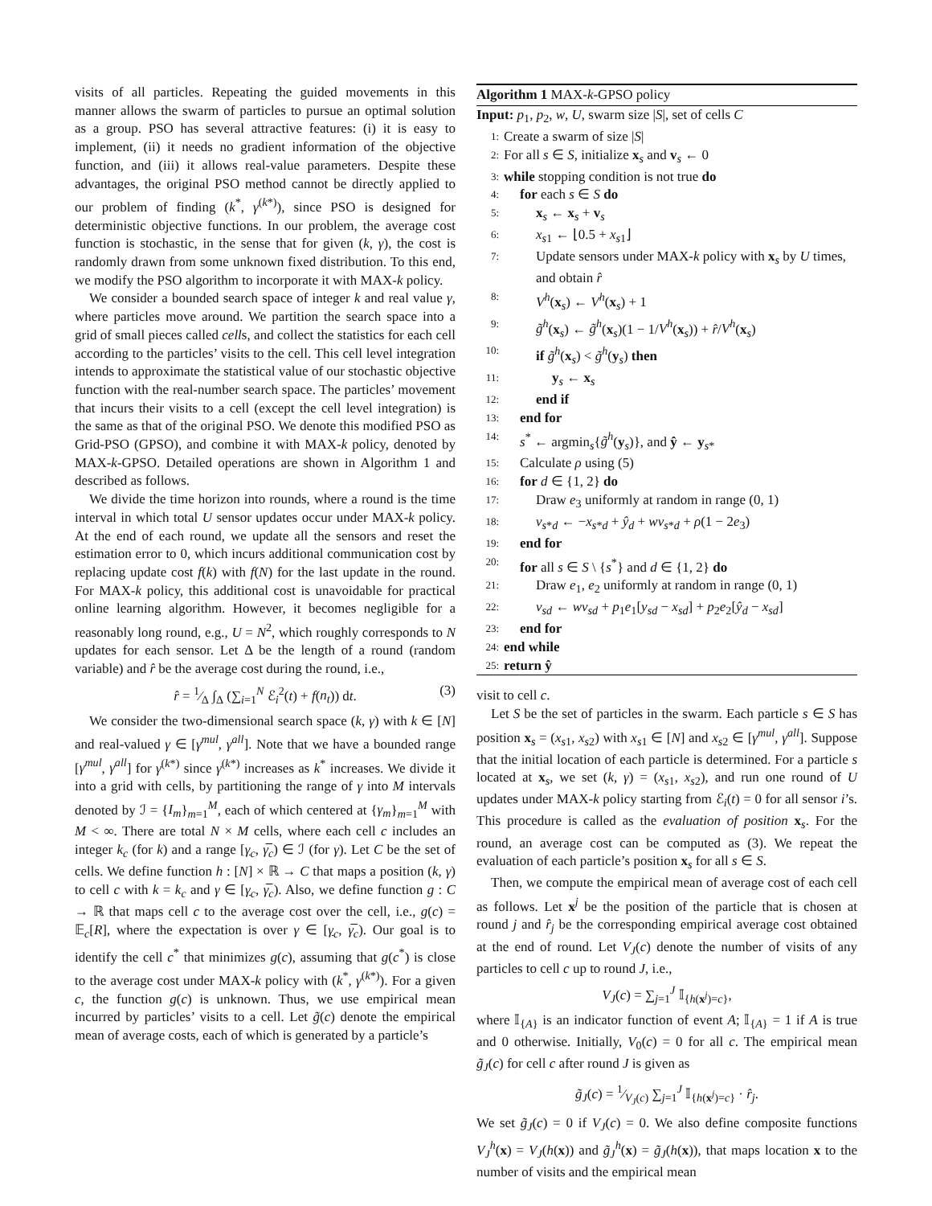visits of all particles. Repeating the guided movements in this manner allows the swarm of particles to pursue an optimal solution as a group. PSO has several attractive features: (i) it is easy to implement, (ii) it needs no gradient information of the objective function, and (iii) it allows real-value parameters. Despite these advantages, the original PSO method cannot be directly applied to our problem of finding (k<sup>*</sup>, γ<sup>(k*)</sup>), since PSO is designed for deterministic objective functions. In our problem, the average cost function is stochastic, in the sense that for given (k, γ), the cost is randomly drawn from some unknown fixed distribution. To this end, we modify the PSO algorithm to incorporate it with MAX-k policy.
We consider a bounded search space of integer k and real value γ, where particles move around. We partition the search space into a grid of small pieces called cells, and collect the statistics for each cell according to the particles’ visits to the cell. This cell level integration intends to approximate the statistical value of our stochastic objective function with the real-number search space. The particles’ movement that incurs their visits to a cell (except the cell level integration) is the same as that of the original PSO. We denote this modified PSO as Grid-PSO (GPSO), and combine it with MAX-k policy, denoted by MAX-k-GPSO. Detailed operations are shown in Algorithm 1 and described as follows.
We divide the time horizon into rounds, where a round is the time interval in which total U sensor updates occur under MAX-k policy. At the end of each round, we update all the sensors and reset the estimation error to 0, which incurs additional communication cost by replacing update cost f(k) with f(N) for the last update in the round. For MAX-k policy, this additional cost is unavoidable for practical online learning algorithm. However, it becomes negligible for a reasonably long round, e.g., U = N<sup>2</sup>, which roughly corresponds to N updates for each sensor. Let Δ be the length of a round (random variable) and r̂ be the average cost during the round, i.e.,
r̂ = 1⁄Δ ∫<sub>Δ</sub> (∑<sub>i=1</sub><sup>N</sup> ℰ<sub>i</sub><sup>2</sup>(t) + f(n<sub>t</sub>)) dt. (3)
We consider the two-dimensional search space (k, γ) with k ∈ [N] and real-valued γ ∈ [γ<sup>mul</sup>, γ<sup>all</sup>]. Note that we have a bounded range [γ<sup>mul</sup>, γ<sup>all</sup>] for γ<sup>(k*)</sup> since γ<sup>(k*)</sup> increases as k<sup>*</sup> increases. We divide it into a grid with cells, by partitioning the range of γ into M intervals denoted by ℐ = {I<sub>m</sub>}<sub>m=1</sub><sup>M</sup>, each of which centered at {γ<sub>m</sub>}<sub>m=1</sub><sup>M</sup> with M < ∞. There are total N × M cells, where each cell c includes an integer k<sub>c</sub> (for k) and a range [γ<sub>c</sub>, γ̅<sub>c</sub>) ∈ ℐ (for γ). Let C be the set of cells. We define function h : [N] × ℝ → C that maps a position (k, γ) to cell c with k = k<sub>c</sub> and γ ∈ [γ<sub>c</sub>, γ̅<sub>c</sub>). Also, we define function g : C → ℝ that maps cell c to the average cost over the cell, i.e., g(c) = 𝔼<sub>c</sub>[R], where the expectation is over γ ∈ [γ<sub>c</sub>, γ̅<sub>c</sub>). Our goal is to identify the cell c<sup>*</sup> that minimizes g(c), assuming that g(c<sup>*</sup>) is close to the average cost under MAX-k policy with (k<sup>*</sup>, γ<sup>(k*)</sup>). For a given c, the function g(c) is unknown. Thus, we use empirical mean incurred by particles’ visits to a cell. Let g̃(c) denote the empirical mean of average costs, each of which is generated by a particle’s
Algorithm 1 MAX-k-GPSO policy
Input: p<sub>1</sub>, p<sub>2</sub>, w, U, swarm size |S|, set of cells C
1: Create a swarm of size |S|
2: For all s ∈ S, initialize x<sub>s</sub> and v<sub>s</sub> ← 0
3: while stopping condition is not true do
4: for each s ∈ S do
5: x<sub>s</sub> ← x<sub>s</sub> + v<sub>s</sub>
6: x<sub>s1</sub> ← ⌊0.5 + x<sub>s1</sub>⌋
7: Update sensors under MAX-k policy with x<sub>s</sub> by U times, and obtain r̂
8: V<sup>h</sup>(x<sub>s</sub>) ← V<sup>h</sup>(x<sub>s</sub>) + 1
9: g̃<sup>h</sup>(x<sub>s</sub>) ← g̃<sup>h</sup>(x<sub>s</sub>)(1 − 1/V<sup>h</sup>(x<sub>s</sub>)) + r̂/V<sup>h</sup>(x<sub>s</sub>)
10: if g̃<sup>h</sup>(x<sub>s</sub>) < g̃<sup>h</sup>(y<sub>s</sub>) then
11: y<sub>s</sub> ← x<sub>s</sub>
12: end if
13: end for
14: s<sup>*</sup> ← argmin<sub>s</sub>{g̃<sup>h</sup>(y<sub>s</sub>)}, and ŷ ← y<sub>s*</sub>
15: Calculate ρ using (5)
16: for d ∈ {1, 2} do
17: Draw e<sub>3</sub> uniformly at random in range (0, 1)
18: v<sub>s*d</sub> ← −x<sub>s*d</sub> + ŷ<sub>d</sub> + wv<sub>s*d</sub> + ρ(1 − 2e<sub>3</sub>)
19: end for
20: for all s ∈ S \ {s<sup>*</sup>} and d ∈ {1, 2} do
21: Draw e<sub>1</sub>, e<sub>2</sub> uniformly at random in range (0, 1)
22: v<sub>sd</sub> ← wv<sub>sd</sub> + p<sub>1</sub>e<sub>1</sub>[y<sub>sd</sub> − x<sub>sd</sub>] + p<sub>2</sub>e<sub>2</sub>[ŷ<sub>d</sub> − x<sub>sd</sub>]
23: end for
24: end while
25: return ŷ
visit to cell c.
Let S be the set of particles in the swarm. Each particle s ∈ S has position x<sub>s</sub> = (x<sub>s1</sub>, x<sub>s2</sub>) with x<sub>s1</sub> ∈ [N] and x<sub>s2</sub> ∈ [γ<sup>mul</sup>, γ<sup>all</sup>]. Suppose that the initial location of each particle is determined. For a particle s located at x<sub>s</sub>, we set (k, γ) = (x<sub>s1</sub>, x<sub>s2</sub>), and run one round of U updates under MAX-k policy starting from ℰ<sub>i</sub>(t) = 0 for all sensor i’s. This procedure is called as the evaluation of position x<sub>s</sub>. For the round, an average cost can be computed as (3). We repeat the evaluation of each particle’s position x<sub>s</sub> for all s ∈ S.
Then, we compute the empirical mean of average cost of each cell as follows. Let x<sup>j</sup> be the position of the particle that is chosen at round j and r̂<sub>j</sub> be the corresponding empirical average cost obtained at the end of round. Let V<sub>J</sub>(c) denote the number of visits of any particles to cell c up to round J, i.e.,
V<sub>J</sub>(c) = ∑<sub>j=1</sub><sup>J</sup> 𝕀<sub>{h(x<sup>j</sup>)=c}</sub>,
where 𝕀<sub>{A}</sub> is an indicator function of event A; 𝕀<sub>{A}</sub> = 1 if A is true and 0 otherwise. Initially, V<sub>0</sub>(c) = 0 for all c. The empirical mean g̃<sub>J</sub>(c) for cell c after round J is given as
g̃<sub>J</sub>(c) = 1⁄V<sub>J</sub>(c) ∑<sub>j=1</sub><sup>J</sup> 𝕀<sub>{h(x<sup>j</sup>)=c}</sub> · r̂<sub>j</sub>.
We set g̃<sub>J</sub>(c) = 0 if V<sub>J</sub>(c) = 0. We also define composite functions V<sub>J</sub><sup>h</sup>(x) = V<sub>J</sub>(h(x)) and g̃<sub>J</sub><sup>h</sup>(x) = g̃<sub>J</sub>(h(x)), that maps location x to the number of visits and the empirical mean